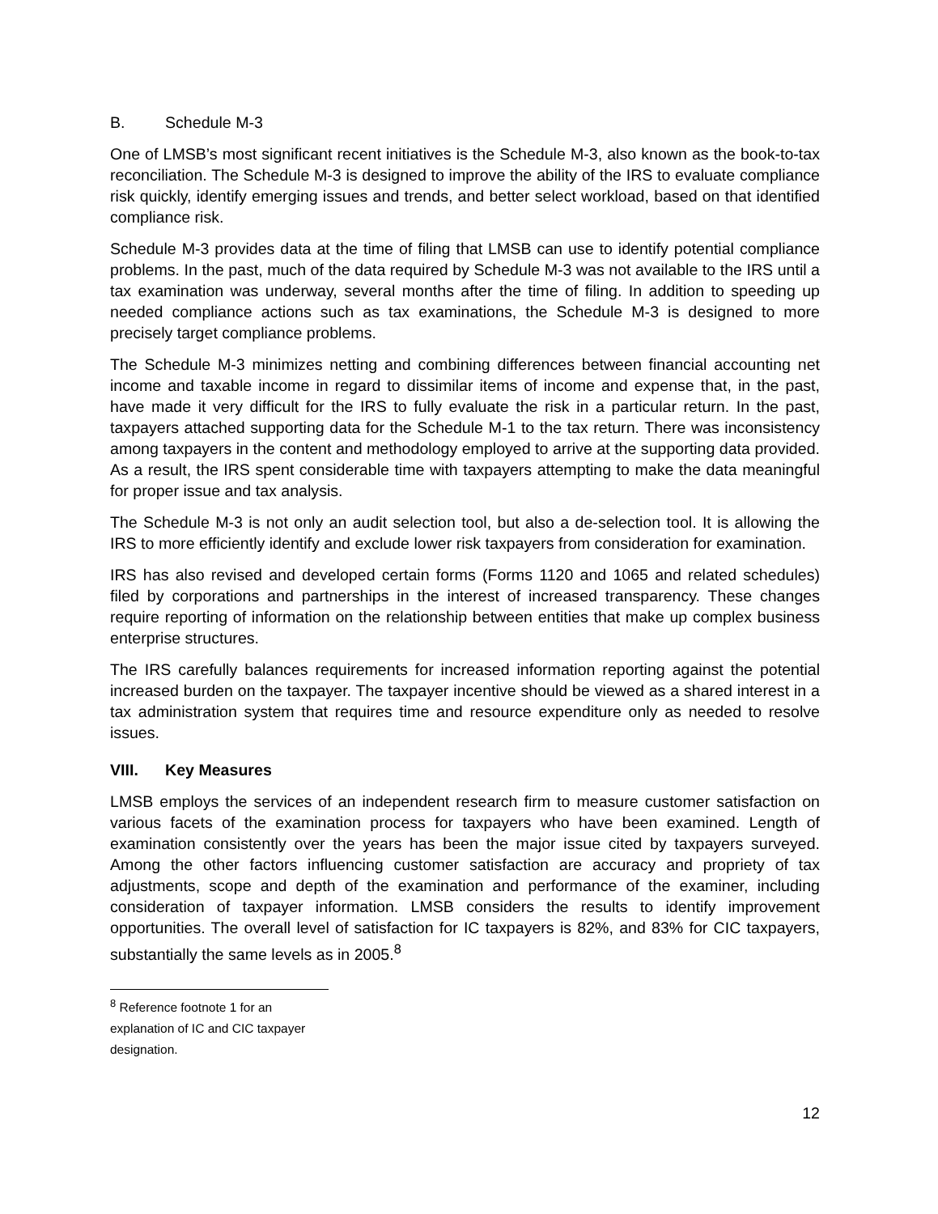B. Schedule M-3
One of LMSB’s most significant recent initiatives is the Schedule M-3, also known as the book-to-tax reconciliation. The Schedule M-3 is designed to improve the ability of the IRS to evaluate compliance risk quickly, identify emerging issues and trends, and better select workload, based on that identified compliance risk.
Schedule M-3 provides data at the time of filing that LMSB can use to identify potential compliance problems. In the past, much of the data required by Schedule M-3 was not available to the IRS until a tax examination was underway, several months after the time of filing. In addition to speeding up needed compliance actions such as tax examinations, the Schedule M-3 is designed to more precisely target compliance problems.
The Schedule M-3 minimizes netting and combining differences between financial accounting net income and taxable income in regard to dissimilar items of income and expense that, in the past, have made it very difficult for the IRS to fully evaluate the risk in a particular return. In the past, taxpayers attached supporting data for the Schedule M-1 to the tax return. There was inconsistency among taxpayers in the content and methodology employed to arrive at the supporting data provided. As a result, the IRS spent considerable time with taxpayers attempting to make the data meaningful for proper issue and tax analysis.
The Schedule M-3 is not only an audit selection tool, but also a de-selection tool. It is allowing the IRS to more efficiently identify and exclude lower risk taxpayers from consideration for examination.
IRS has also revised and developed certain forms (Forms 1120 and 1065 and related schedules) filed by corporations and partnerships in the interest of increased transparency. These changes require reporting of information on the relationship between entities that make up complex business enterprise structures.
The IRS carefully balances requirements for increased information reporting against the potential increased burden on the taxpayer. The taxpayer incentive should be viewed as a shared interest in a tax administration system that requires time and resource expenditure only as needed to resolve issues.
VIII. Key Measures
LMSB employs the services of an independent research firm to measure customer satisfaction on various facets of the examination process for taxpayers who have been examined. Length of examination consistently over the years has been the major issue cited by taxpayers surveyed. Among the other factors influencing customer satisfaction are accuracy and propriety of tax adjustments, scope and depth of the examination and performance of the examiner, including consideration of taxpayer information. LMSB considers the results to identify improvement opportunities. The overall level of satisfaction for IC taxpayers is 82%, and 83% for CIC taxpayers, substantially the same levels as in 2005.<sup>8</sup>
<sup>8</sup> Reference footnote 1 for an explanation of IC and CIC taxpayer designation.
12